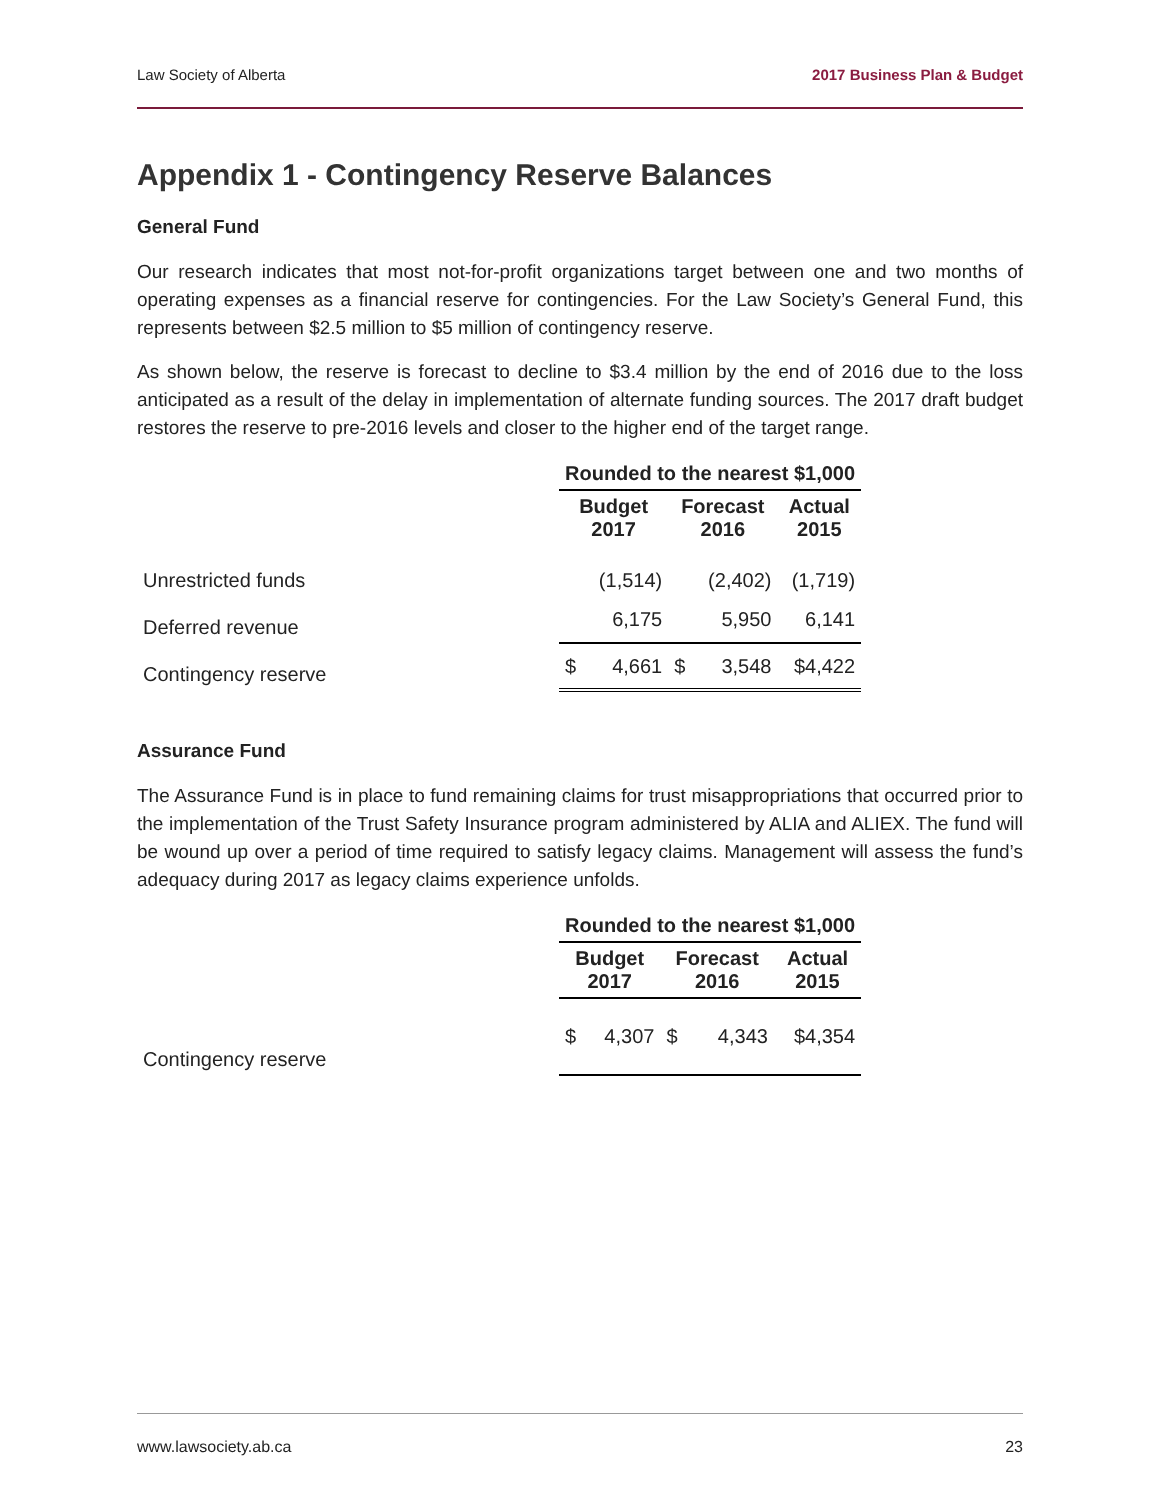Law Society of Alberta 2017 Business Plan & Budget
Appendix 1 - Contingency Reserve Balances
General Fund
Our research indicates that most not-for-profit organizations target between one and two months of operating expenses as a financial reserve for contingencies. For the Law Society’s General Fund, this represents between $2.5 million to $5 million of contingency reserve.
As shown below, the reserve is forecast to decline to $3.4 million by the end of 2016 due to the loss anticipated as a result of the delay in implementation of alternate funding sources. The 2017 draft budget restores the reserve to pre-2016 levels and closer to the higher end of the target range.
| | Rounded to the nearest $1,000 | | | | |
| | Budget 2017 | | Forecast 2016 | | Actual 2015 |
| Unrestricted funds | | (1,514) | | (2,402) | (1,719) |
| Deferred revenue | | 6,175 | | 5,950 | 6,141 |
| Contingency reserve | $ | 4,661 | $ | 3,548 | $4,422 |
Assurance Fund
The Assurance Fund is in place to fund remaining claims for trust misappropriations that occurred prior to the implementation of the Trust Safety Insurance program administered by ALIA and ALIEX. The fund will be wound up over a period of time required to satisfy legacy claims. Management will assess the fund’s adequacy during 2017 as legacy claims experience unfolds.
| | Rounded to the nearest $1,000 | | | | |
| | Budget 2017 | | Forecast 2016 | | Actual 2015 |
| Contingency reserve | $ | 4,307 | $ | 4,343 | $4,354 |
www.lawsociety.ab.ca 23